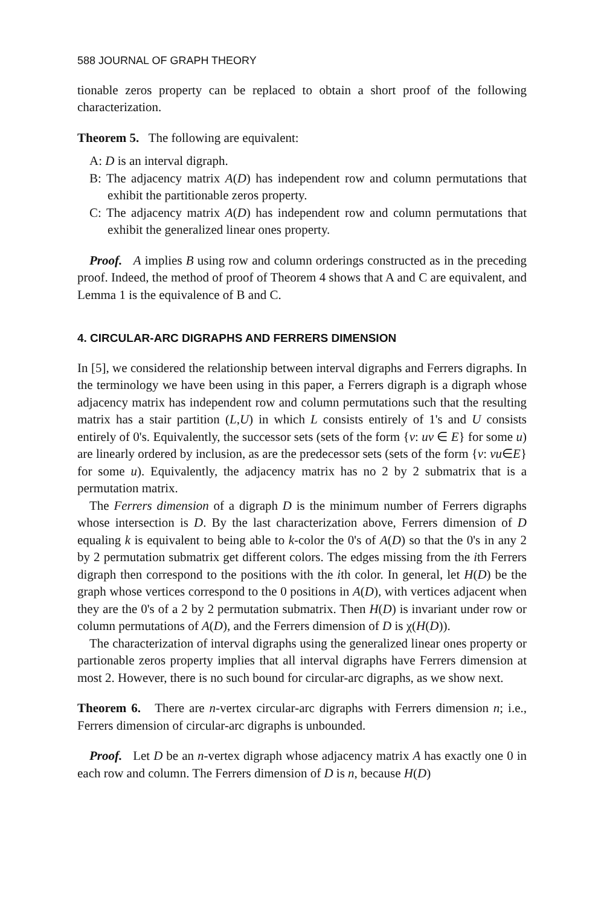588 JOURNAL OF GRAPH THEORY
tionable zeros property can be replaced to obtain a short proof of the following characterization.
Theorem 5. The following are equivalent:
A: D is an interval digraph.
B: The adjacency matrix A(D) has independent row and column permutations that exhibit the partitionable zeros property.
C: The adjacency matrix A(D) has independent row and column permutations that exhibit the generalized linear ones property.
Proof. A implies B using row and column orderings constructed as in the preceding proof. Indeed, the method of proof of Theorem 4 shows that A and C are equivalent, and Lemma 1 is the equivalence of B and C.
4. CIRCULAR-ARC DIGRAPHS AND FERRERS DIMENSION
In [5], we considered the relationship between interval digraphs and Ferrers digraphs. In the terminology we have been using in this paper, a Ferrers digraph is a digraph whose adjacency matrix has independent row and column permutations such that the resulting matrix has a stair partition (L,U) in which L consists entirely of 1's and U consists entirely of 0's. Equivalently, the successor sets (sets of the form {v: uv ∈ E} for some u) are linearly ordered by inclusion, as are the predecessor sets (sets of the form {v: vu∈E} for some u). Equivalently, the adjacency matrix has no 2 by 2 submatrix that is a permutation matrix.
The Ferrers dimension of a digraph D is the minimum number of Ferrers digraphs whose intersection is D. By the last characterization above, Ferrers dimension of D equaling k is equivalent to being able to k-color the 0's of A(D) so that the 0's in any 2 by 2 permutation submatrix get different colors. The edges missing from the ith Ferrers digraph then correspond to the positions with the ith color. In general, let H(D) be the graph whose vertices correspond to the 0 positions in A(D), with vertices adjacent when they are the 0's of a 2 by 2 permutation submatrix. Then H(D) is invariant under row or column permutations of A(D), and the Ferrers dimension of D is χ(H(D)).
The characterization of interval digraphs using the generalized linear ones property or partionable zeros property implies that all interval digraphs have Ferrers dimension at most 2. However, there is no such bound for circular-arc digraphs, as we show next.
Theorem 6. There are n-vertex circular-arc digraphs with Ferrers dimension n; i.e., Ferrers dimension of circular-arc digraphs is unbounded.
Proof. Let D be an n-vertex digraph whose adjacency matrix A has exactly one 0 in each row and column. The Ferrers dimension of D is n, because H(D)